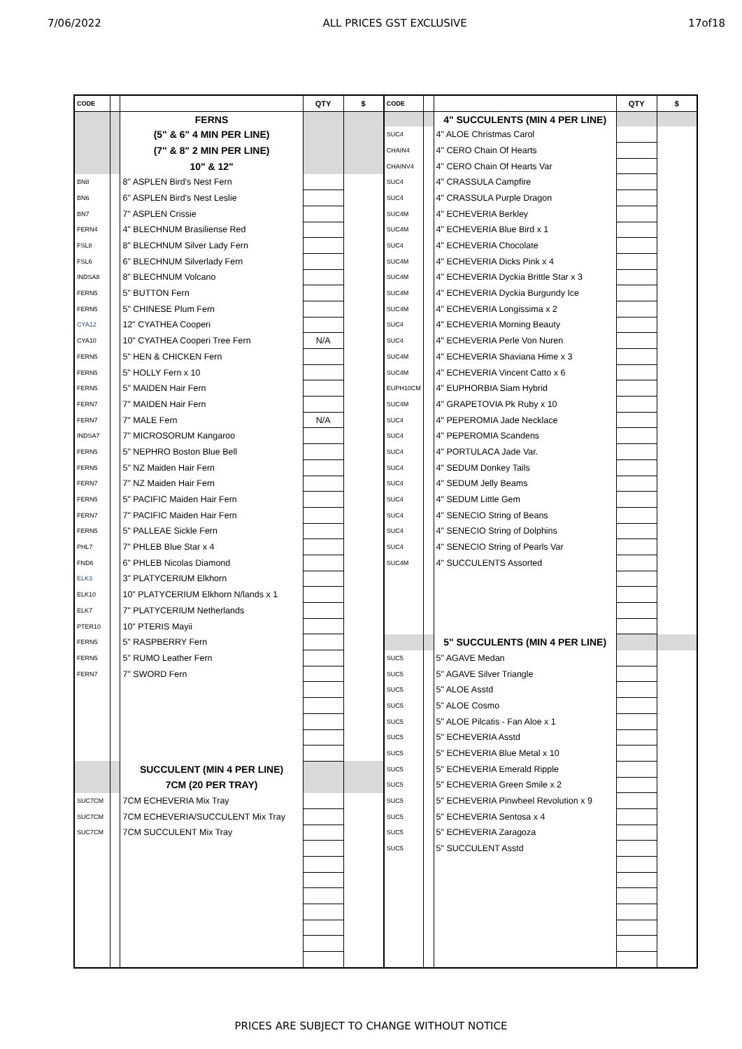7/06/2022 ALL PRICES GST EXCLUSIVE 17of18
| CODE | | | QTY | $ | CODE | | | QTY | $ |
| --- | --- | --- | --- | --- | --- | --- | --- | --- | --- |
| | | FERNS | | | | | 4" SUCCULENTS (MIN 4 PER LINE) | | |
| | | (5" & 6" 4 MIN PER LINE) | | | SUC4 | | 4" ALOE Christmas Carol | | |
| | | (7" & 8" 2 MIN PER LINE) | | | CHAIN4 | | 4" CERO Chain Of Hearts | | |
| | | 10" & 12" | | | CHAINV4 | | 4" CERO Chain Of Hearts Var | | |
| BN8 | | 8" ASPLEN Bird's Nest Fern | | | SUC4 | | 4" CRASSULA Campfire | | |
| BN6 | | 6" ASPLEN Bird's Nest Leslie | | | SUC4 | | 4" CRASSULA Purple Dragon | | |
| BN7 | | 7" ASPLEN Crissie | | | SUC4M | | 4" ECHEVERIA Berkley | | |
| FERN4 | | 4" BLECHNUM Brasiliense Red | | | SUC4M | | 4" ECHEVERIA Blue Bird x 1 | | |
| FSL8 | | 8" BLECHNUM Silver Lady Fern | | | SUC4 | | 4" ECHEVERIA Chocolate | | |
| FSL6 | | 6" BLECHNUM Silverlady Fern | | | SUC4M | | 4" ECHEVERIA Dicks Pink x 4 | | |
| INDSA8 | | 8" BLECHNUM Volcano | | | SUC4M | | 4" ECHEVERIA Dyckia Brittle Star x 3 | | |
| FERN5 | | 5" BUTTON Fern | | | SUC4M | | 4" ECHEVERIA Dyckia Burgundy Ice | | |
| FERN5 | | 5" CHINESE Plum Fern | | | SUC4M | | 4" ECHEVERIA Longissima x 2 | | |
| CYA12 | | 12" CYATHEA Cooperi | | | SUC4 | | 4" ECHEVERIA Morning Beauty | | |
| CYA10 | | 10" CYATHEA Cooperi Tree Fern | N/A | | SUC4 | | 4" ECHEVERIA Perle Von Nuren | | |
| FERN5 | | 5" HEN & CHICKEN Fern | | | SUC4M | | 4" ECHEVERIA Shaviana Hime x 3 | | |
| FERN5 | | 5" HOLLY Fern x 10 | | | SUC4M | | 4" ECHEVERIA Vincent Catto x 6 | | |
| FERN5 | | 5" MAIDEN Hair Fern | | | EUPH10CM | | 4" EUPHORBIA Siam Hybrid | | |
| FERN7 | | 7" MAIDEN Hair Fern | | | SUC4M | | 4" GRAPETOVIA Pk Ruby x 10 | | |
| FERN7 | | 7" MALE Fern | N/A | | SUC4 | | 4" PEPEROMIA Jade Necklace | | |
| INDSA7 | | 7" MICROSORUM Kangaroo | | | SUC4 | | 4" PEPEROMIA Scandens | | |
| FERN5 | | 5" NEPHRO Boston Blue Bell | | | SUC4 | | 4" PORTULACA Jade Var. | | |
| FERN5 | | 5" NZ Maiden Hair Fern | | | SUC4 | | 4" SEDUM Donkey Tails | | |
| FERN7 | | 7" NZ Maiden Hair Fern | | | SUC4 | | 4" SEDUM Jelly Beams | | |
| FERN5 | | 5" PACIFIC Maiden Hair Fern | | | SUC4 | | 4" SEDUM Little Gem | | |
| FERN7 | | 7" PACIFIC Maiden Hair Fern | | | SUC4 | | 4" SENECIO String of Beans | | |
| FERN5 | | 5" PALLEAE Sickle Fern | | | SUC4 | | 4" SENECIO String of Dolphins | | |
| PHL7 | | 7" PHLEB Blue Star x 4 | | | SUC4 | | 4" SENECIO String of Pearls Var | | |
| FND6 | | 6" PHLEB Nicolas Diamond | | | SUC4M | | 4" SUCCULENTS Assorted | | |
| ELK3 | | 3" PLATYCERIUM Elkhorn | | | | | | | |
| ELK10 | | 10" PLATYCERIUM Elkhorn N/lands x 1 | | | | | | | |
| ELK7 | | 7" PLATYCERIUM Netherlands | | | | | | | |
| PTER10 | | 10" PTERIS Mayii | | | | | | | |
| FERN5 | | 5" RASPBERRY Fern | | | | | 5" SUCCULENTS (MIN 4 PER LINE) | | |
| FERN5 | | 5" RUMO Leather Fern | | | SUC5 | | 5" AGAVE Medan | | |
| FERN7 | | 7" SWORD Fern | | | SUC5 | | 5" AGAVE Silver Triangle | | |
| | | | | | SUC5 | | 5" ALOE Asstd | | |
| | | | | | SUC5 | | 5" ALOE Cosmo | | |
| | | | | | SUC5 | | 5" ALOE Pilcatis - Fan Aloe x 1 | | |
| | | | | | SUC5 | | 5" ECHEVERIA Asstd | | |
| | | | | | SUC5 | | 5" ECHEVERIA Blue Metal x 10 | | |
| | | SUCCULENT (MIN 4 PER LINE) | | | SUC5 | | 5" ECHEVERIA Emerald Ripple | | |
| | | 7CM (20 PER TRAY) | | | SUC5 | | 5" ECHEVERIA Green Smile x 2 | | |
| SUC7CM | | 7CM ECHEVERIA Mix Tray | | | SUC5 | | 5" ECHEVERIA Pinwheel Revolution x 9 | | |
| SUC7CM | | 7CM ECHEVERIA/SUCCULENT Mix Tray | | | SUC5 | | 5" ECHEVERIA Sentosa x 4 | | |
| SUC7CM | | 7CM SUCCULENT Mix Tray | | | SUC5 | | 5" ECHEVERIA Zaragoza | | |
| | | | | | SUC5 | | 5" SUCCULENT Asstd | | |
PRICES ARE SUBJECT TO CHANGE WITHOUT NOTICE